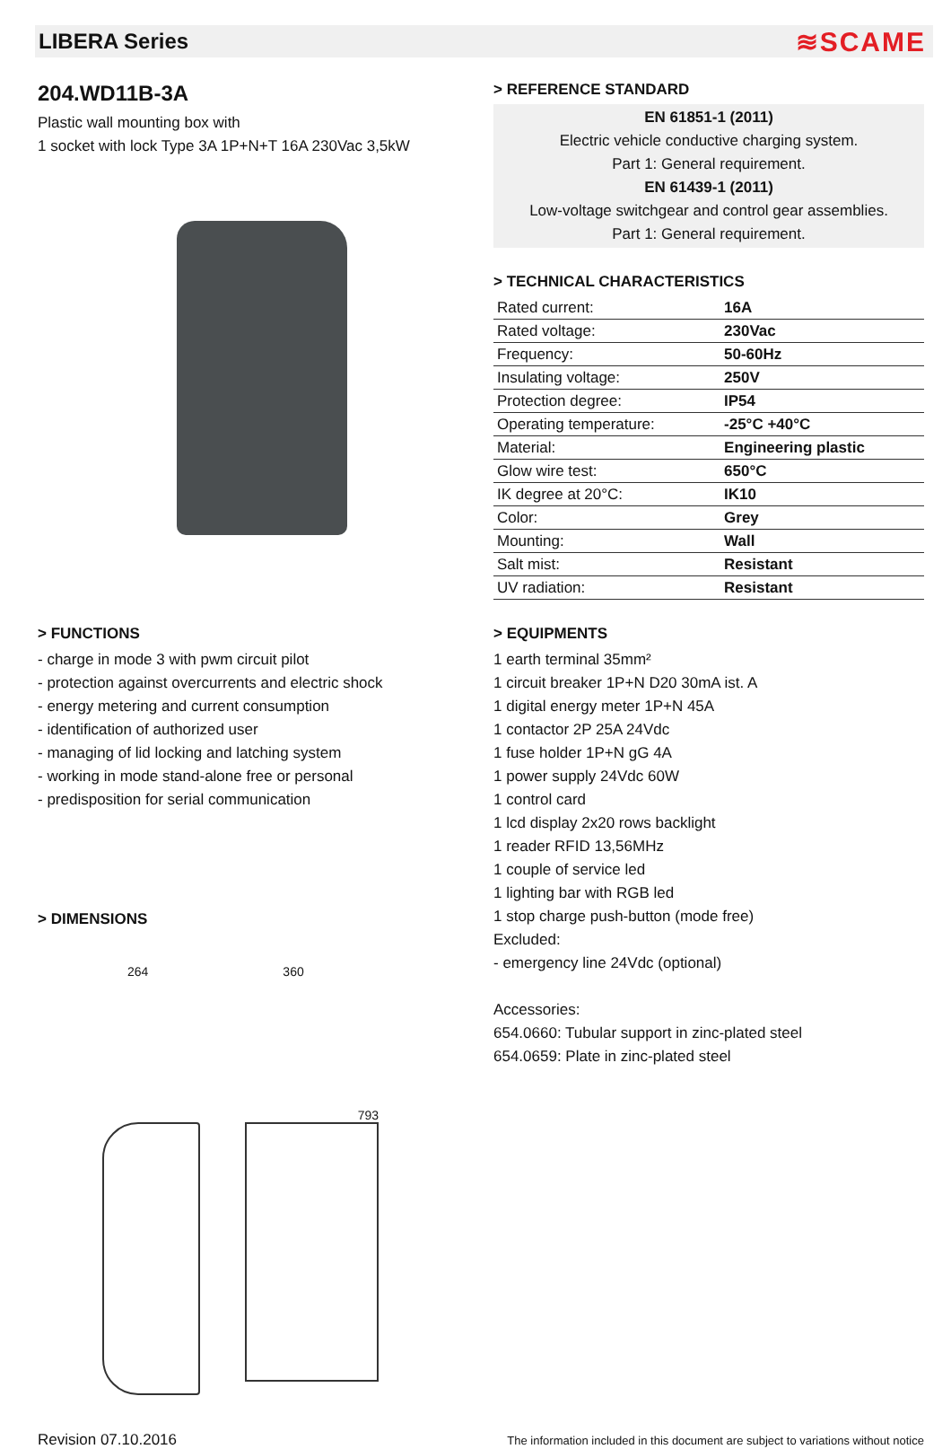LIBERA Series ≋SCAME
204.WD11B-3A
Plastic wall mounting box with
1 socket with lock Type 3A 1P+N+T 16A 230Vac 3,5kW
> REFERENCE STANDARD
EN 61851-1 (2011)
Electric vehicle conductive charging system.
Part 1: General requirement.
EN 61439-1 (2011)
Low-voltage switchgear and control gear assemblies.
Part 1: General requirement.
> TECHNICAL CHARACTERISTICS
| Rated current: | 16A |
| Rated voltage: | 230Vac |
| Frequency: | 50-60Hz |
| Insulating voltage: | 250V |
| Protection degree: | IP54 |
| Operating temperature: | -25°C +40°C |
| Material: | Engineering plastic |
| Glow wire test: | 650°C |
| IK degree at 20°C: | IK10 |
| Color: | Grey |
| Mounting: | Wall |
| Salt mist: | Resistant |
| UV radiation: | Resistant |
> FUNCTIONS
- charge in mode 3 with pwm circuit pilot
- protection against overcurrents and electric shock
- energy metering and current consumption
- identification of authorized user
- managing of lid locking and latching system
- working in mode stand-alone free or personal
- predisposition for serial communication
> DIMENSIONS
264 360 793
> EQUIPMENTS
1 earth terminal 35mm²
1 circuit breaker 1P+N D20 30mA ist. A
1 digital energy meter 1P+N 45A
1 contactor 2P 25A 24Vdc
1 fuse holder 1P+N gG 4A
1 power supply 24Vdc 60W
1 control card
1 lcd display 2x20 rows backlight
1 reader RFID 13,56MHz
1 couple of service led
1 lighting bar with RGB led
1 stop charge push-button (mode free)
Excluded:
- emergency line 24Vdc (optional)
Accessories:
654.0660: Tubular support in zinc-plated steel
654.0659: Plate in zinc-plated steel
Revision 07.10.2016 The information included in this document are subject to variations without notice